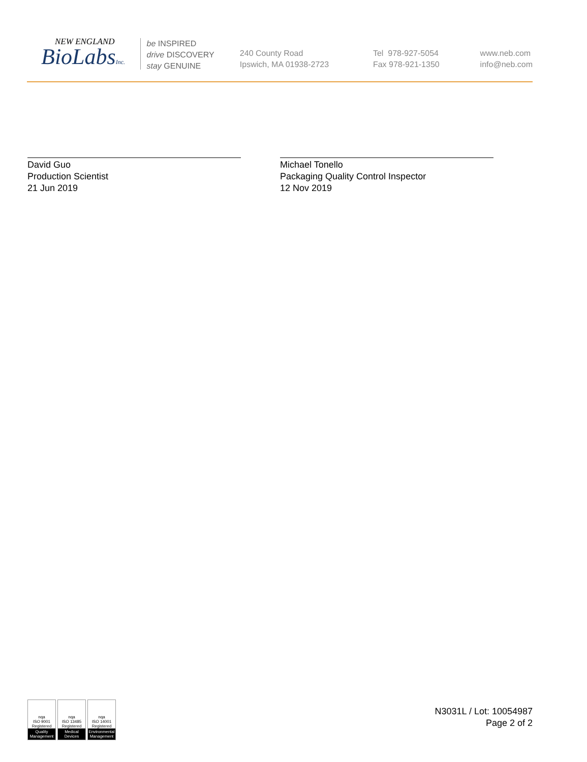NEW ENGLAND
BioLabsInc.
be INSPIRED
drive DISCOVERY
stay GENUINE
240 County Road
Ipswich, MA 01938-2723
Tel 978-927-5054
Fax 978-921-1350
www.neb.com
info@neb.com
David Guo
Production Scientist
21 Jun 2019
Michael Tonello
Packaging Quality Control Inspector
12 Nov 2019
nqa
ISO 9001
Registered
Quality Management
nqa
ISO 13485
Registered
Medical Devices
nqa
ISO 14001
Registered
Environmental Management
N3031L / Lot: 10054987
Page 2 of 2